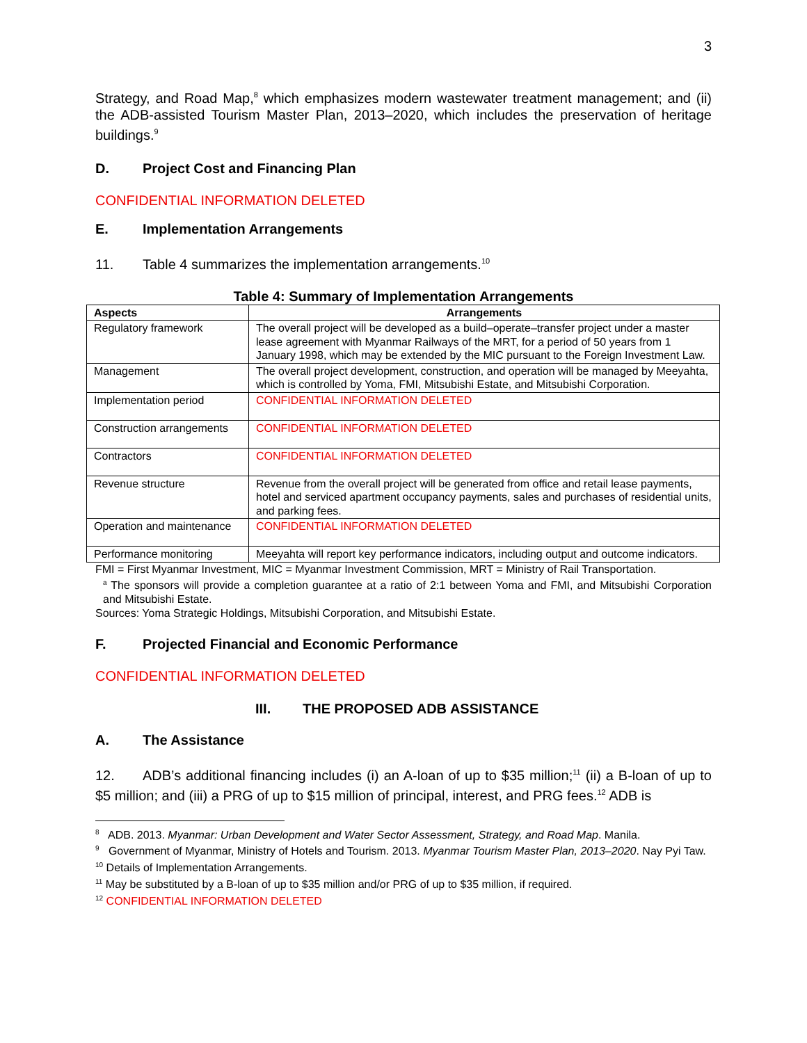3
Strategy, and Road Map,<sup>8</sup> which emphasizes modern wastewater treatment management; and (ii) the ADB-assisted Tourism Master Plan, 2013–2020, which includes the preservation of heritage buildings.<sup>9</sup>
D. Project Cost and Financing Plan
CONFIDENTIAL INFORMATION DELETED
E. Implementation Arrangements
11. Table 4 summarizes the implementation arrangements.<sup>10</sup>
Table 4: Summary of Implementation Arrangements
| Aspects | Arrangements |
| --- | --- |
| Regulatory framework | The overall project will be developed as a build–operate–transfer project under a master lease agreement with Myanmar Railways of the MRT, for a period of 50 years from 1 January 1998, which may be extended by the MIC pursuant to the Foreign Investment Law. |
| Management | The overall project development, construction, and operation will be managed by Meeyahta, which is controlled by Yoma, FMI, Mitsubishi Estate, and Mitsubishi Corporation. |
| Implementation period | CONFIDENTIAL INFORMATION DELETED |
| Construction arrangements | CONFIDENTIAL INFORMATION DELETED |
| Contractors | CONFIDENTIAL INFORMATION DELETED |
| Revenue structure | Revenue from the overall project will be generated from office and retail lease payments, hotel and serviced apartment occupancy payments, sales and purchases of residential units, and parking fees. |
| Operation and maintenance | CONFIDENTIAL INFORMATION DELETED |
| Performance monitoring | Meeyahta will report key performance indicators, including output and outcome indicators. |
FMI = First Myanmar Investment, MIC = Myanmar Investment Commission, MRT = Ministry of Rail Transportation.
<sup>a</sup> The sponsors will provide a completion guarantee at a ratio of 2:1 between Yoma and FMI, and Mitsubishi Corporation and Mitsubishi Estate.
Sources: Yoma Strategic Holdings, Mitsubishi Corporation, and Mitsubishi Estate.
F. Projected Financial and Economic Performance
CONFIDENTIAL INFORMATION DELETED
III. THE PROPOSED ADB ASSISTANCE
A. The Assistance
12. ADB’s additional financing includes (i) an A-loan of up to $35 million;<sup>11</sup> (ii) a B-loan of up to $5 million; and (iii) a PRG of up to $15 million of principal, interest, and PRG fees.<sup>12</sup> ADB is
<sup>8</sup> ADB. 2013. Myanmar: Urban Development and Water Sector Assessment, Strategy, and Road Map. Manila.
<sup>9</sup> Government of Myanmar, Ministry of Hotels and Tourism. 2013. Myanmar Tourism Master Plan, 2013–2020. Nay Pyi Taw.
<sup>10</sup> Details of Implementation Arrangements.
<sup>11</sup> May be substituted by a B-loan of up to $35 million and/or PRG of up to $35 million, if required.
<sup>12</sup> CONFIDENTIAL INFORMATION DELETED